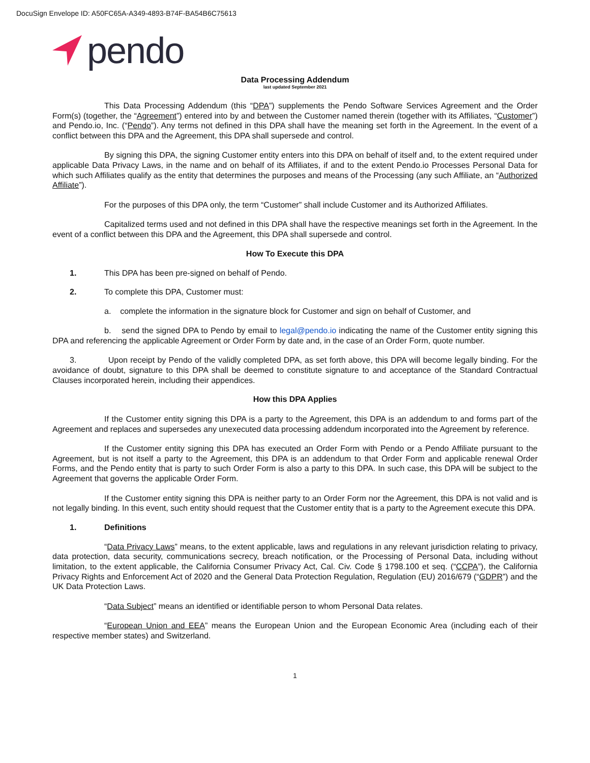DocuSign Envelope ID: A50FC65A-A349-4893-B74F-BA54B6C75613
pendo
Data Processing Addendum
last updated September 2021
This Data Processing Addendum (this “DPA”) supplements the Pendo Software Services Agreement and the Order Form(s) (together, the “Agreement”) entered into by and between the Customer named therein (together with its Affiliates, “Customer”) and Pendo.io, Inc. (“Pendo”). Any terms not defined in this DPA shall have the meaning set forth in the Agreement. In the event of a conflict between this DPA and the Agreement, this DPA shall supersede and control.
By signing this DPA, the signing Customer entity enters into this DPA on behalf of itself and, to the extent required under applicable Data Privacy Laws, in the name and on behalf of its Affiliates, if and to the extent Pendo.io Processes Personal Data for which such Affiliates qualify as the entity that determines the purposes and means of the Processing (any such Affiliate, an “Authorized Affiliate”).
For the purposes of this DPA only, the term “Customer” shall include Customer and its Authorized Affiliates.
Capitalized terms used and not defined in this DPA shall have the respective meanings set forth in the Agreement. In the event of a conflict between this DPA and the Agreement, this DPA shall supersede and control.
How To Execute this DPA
1. This DPA has been pre-signed on behalf of Pendo.
2. To complete this DPA, Customer must:
a. complete the information in the signature block for Customer and sign on behalf of Customer, and
b. send the signed DPA to Pendo by email to legal@pendo.io indicating the name of the Customer entity signing this DPA and referencing the applicable Agreement or Order Form by date and, in the case of an Order Form, quote number.
3. Upon receipt by Pendo of the validly completed DPA, as set forth above, this DPA will become legally binding. For the avoidance of doubt, signature to this DPA shall be deemed to constitute signature to and acceptance of the Standard Contractual Clauses incorporated herein, including their appendices.
How this DPA Applies
If the Customer entity signing this DPA is a party to the Agreement, this DPA is an addendum to and forms part of the Agreement and replaces and supersedes any unexecuted data processing addendum incorporated into the Agreement by reference.
If the Customer entity signing this DPA has executed an Order Form with Pendo or a Pendo Affiliate pursuant to the Agreement, but is not itself a party to the Agreement, this DPA is an addendum to that Order Form and applicable renewal Order Forms, and the Pendo entity that is party to such Order Form is also a party to this DPA. In such case, this DPA will be subject to the Agreement that governs the applicable Order Form.
If the Customer entity signing this DPA is neither party to an Order Form nor the Agreement, this DPA is not valid and is not legally binding. In this event, such entity should request that the Customer entity that is a party to the Agreement execute this DPA.
1. Definitions
“Data Privacy Laws” means, to the extent applicable, laws and regulations in any relevant jurisdiction relating to privacy, data protection, data security, communications secrecy, breach notification, or the Processing of Personal Data, including without limitation, to the extent applicable, the California Consumer Privacy Act, Cal. Civ. Code § 1798.100 et seq. (“CCPA”), the California Privacy Rights and Enforcement Act of 2020 and the General Data Protection Regulation, Regulation (EU) 2016/679 (“GDPR”) and the UK Data Protection Laws.
“Data Subject” means an identified or identifiable person to whom Personal Data relates.
“European Union and EEA” means the European Union and the European Economic Area (including each of their respective member states) and Switzerland.
1